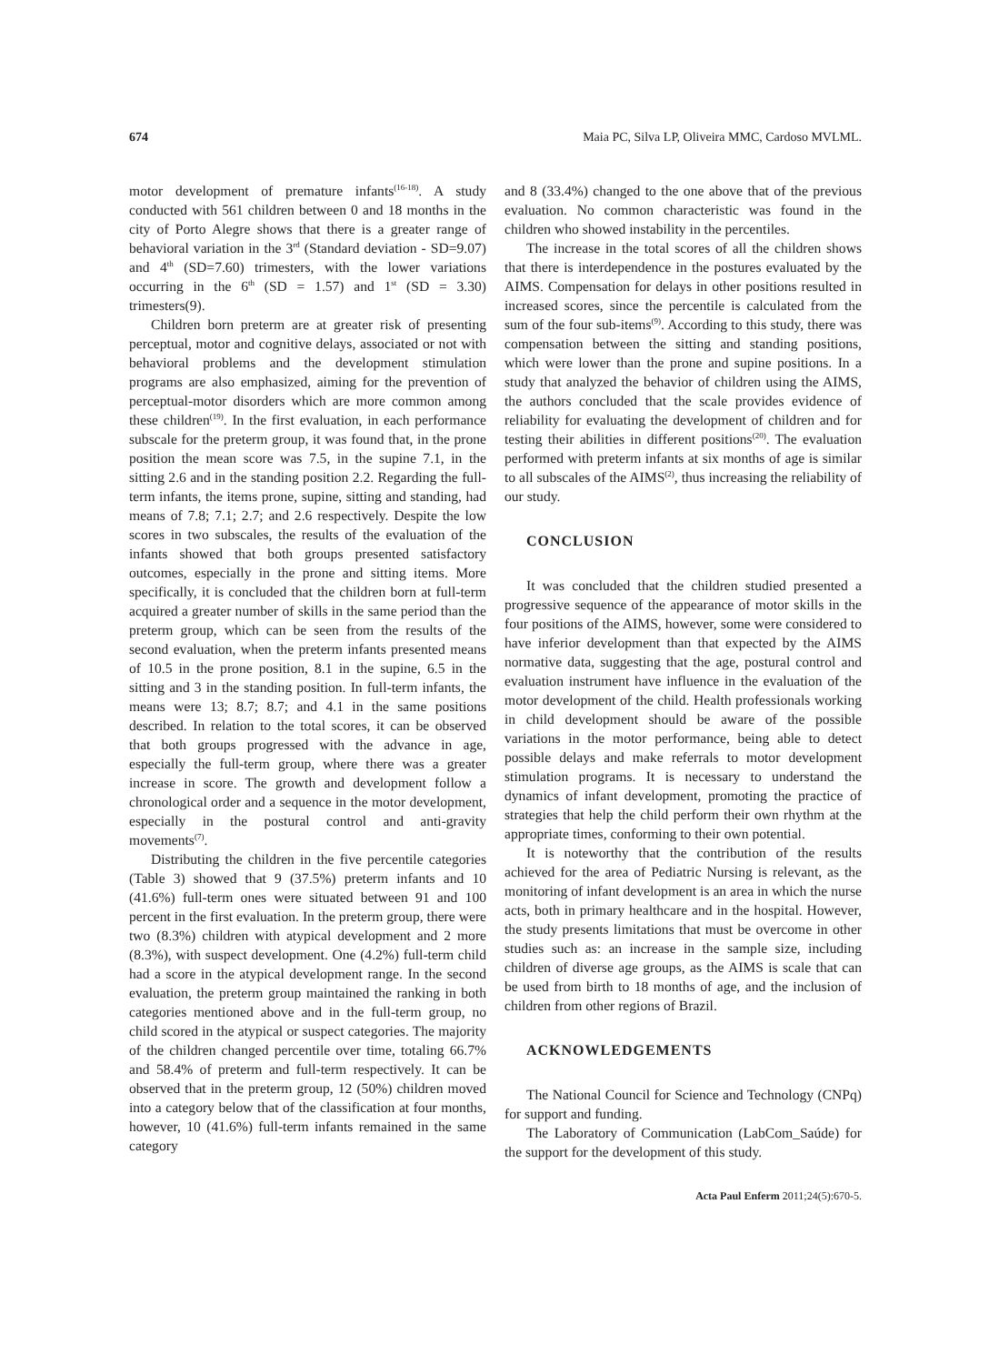674 Maia PC, Silva LP, Oliveira MMC, Cardoso MVLML.
motor development of premature infants<sup>(16-18)</sup>. A study conducted with 561 children between 0 and 18 months in the city of Porto Alegre shows that there is a greater range of behavioral variation in the 3<sup>rd</sup> (Standard deviation - SD=9.07) and 4<sup>th</sup> (SD=7.60) trimesters, with the lower variations occurring in the 6<sup>th</sup> (SD = 1.57) and 1<sup>st</sup> (SD = 3.30) trimesters(9).
Children born preterm are at greater risk of presenting perceptual, motor and cognitive delays, associated or not with behavioral problems and the development stimulation programs are also emphasized, aiming for the prevention of perceptual-motor disorders which are more common among these children<sup>(19)</sup>. In the first evaluation, in each performance subscale for the preterm group, it was found that, in the prone position the mean score was 7.5, in the supine 7.1, in the sitting 2.6 and in the standing position 2.2. Regarding the full-term infants, the items prone, supine, sitting and standing, had means of 7.8; 7.1; 2.7; and 2.6 respectively. Despite the low scores in two subscales, the results of the evaluation of the infants showed that both groups presented satisfactory outcomes, especially in the prone and sitting items. More specifically, it is concluded that the children born at full-term acquired a greater number of skills in the same period than the preterm group, which can be seen from the results of the second evaluation, when the preterm infants presented means of 10.5 in the prone position, 8.1 in the supine, 6.5 in the sitting and 3 in the standing position. In full-term infants, the means were 13; 8.7; 8.7; and 4.1 in the same positions described. In relation to the total scores, it can be observed that both groups progressed with the advance in age, especially the full-term group, where there was a greater increase in score. The growth and development follow a chronological order and a sequence in the motor development, especially in the postural control and anti-gravity movements<sup>(7)</sup>.
Distributing the children in the five percentile categories (Table 3) showed that 9 (37.5%) preterm infants and 10 (41.6%) full-term ones were situated between 91 and 100 percent in the first evaluation. In the preterm group, there were two (8.3%) children with atypical development and 2 more (8.3%), with suspect development. One (4.2%) full-term child had a score in the atypical development range. In the second evaluation, the preterm group maintained the ranking in both categories mentioned above and in the full-term group, no child scored in the atypical or suspect categories. The majority of the children changed percentile over time, totaling 66.7% and 58.4% of preterm and full-term respectively. It can be observed that in the preterm group, 12 (50%) children moved into a category below that of the classification at four months, however, 10 (41.6%) full-term infants remained in the same category
and 8 (33.4%) changed to the one above that of the previous evaluation. No common characteristic was found in the children who showed instability in the percentiles.
The increase in the total scores of all the children shows that there is interdependence in the postures evaluated by the AIMS. Compensation for delays in other positions resulted in increased scores, since the percentile is calculated from the sum of the four sub-items<sup>(9)</sup>. According to this study, there was compensation between the sitting and standing positions, which were lower than the prone and supine positions. In a study that analyzed the behavior of children using the AIMS, the authors concluded that the scale provides evidence of reliability for evaluating the development of children and for testing their abilities in different positions<sup>(20)</sup>. The evaluation performed with preterm infants at six months of age is similar to all subscales of the AIMS<sup>(2)</sup>, thus increasing the reliability of our study.
CONCLUSION
It was concluded that the children studied presented a progressive sequence of the appearance of motor skills in the four positions of the AIMS, however, some were considered to have inferior development than that expected by the AIMS normative data, suggesting that the age, postural control and evaluation instrument have influence in the evaluation of the motor development of the child. Health professionals working in child development should be aware of the possible variations in the motor performance, being able to detect possible delays and make referrals to motor development stimulation programs. It is necessary to understand the dynamics of infant development, promoting the practice of strategies that help the child perform their own rhythm at the appropriate times, conforming to their own potential.
It is noteworthy that the contribution of the results achieved for the area of Pediatric Nursing is relevant, as the monitoring of infant development is an area in which the nurse acts, both in primary healthcare and in the hospital. However, the study presents limitations that must be overcome in other studies such as: an increase in the sample size, including children of diverse age groups, as the AIMS is scale that can be used from birth to 18 months of age, and the inclusion of children from other regions of Brazil.
ACKNOWLEDGEMENTS
The National Council for Science and Technology (CNPq) for support and funding.
The Laboratory of Communication (LabCom_Saúde) for the support for the development of this study.
Acta Paul Enferm 2011;24(5):670-5.